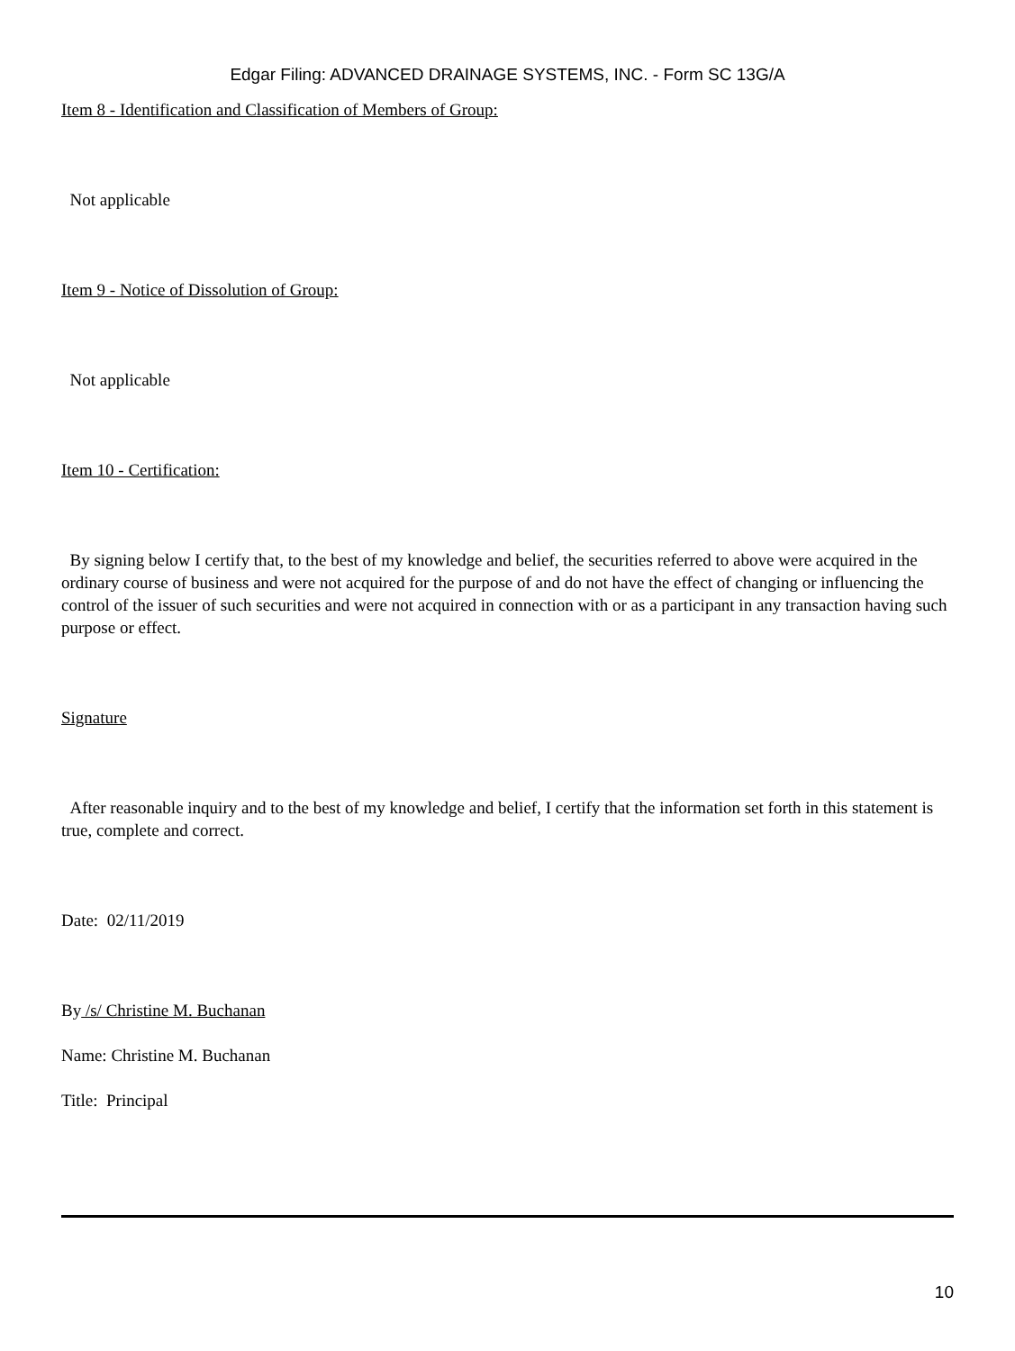Edgar Filing: ADVANCED DRAINAGE SYSTEMS, INC. - Form SC 13G/A
Item 8 - Identification and Classification of Members of Group:
Not applicable
Item 9 - Notice of Dissolution of Group:
Not applicable
Item 10 - Certification:
By signing below I certify that, to the best of my knowledge and belief, the securities referred to above were acquired in the ordinary course of business and were not acquired for the purpose of and do not have the effect of changing or influencing the control of the issuer of such securities and were not acquired in connection with or as a participant in any transaction having such purpose or effect.
Signature
After reasonable inquiry and to the best of my knowledge and belief, I certify that the information set forth in this statement is true, complete and correct.
Date: 02/11/2019
By /s/ Christine M. Buchanan
Name: Christine M. Buchanan
Title: Principal
10